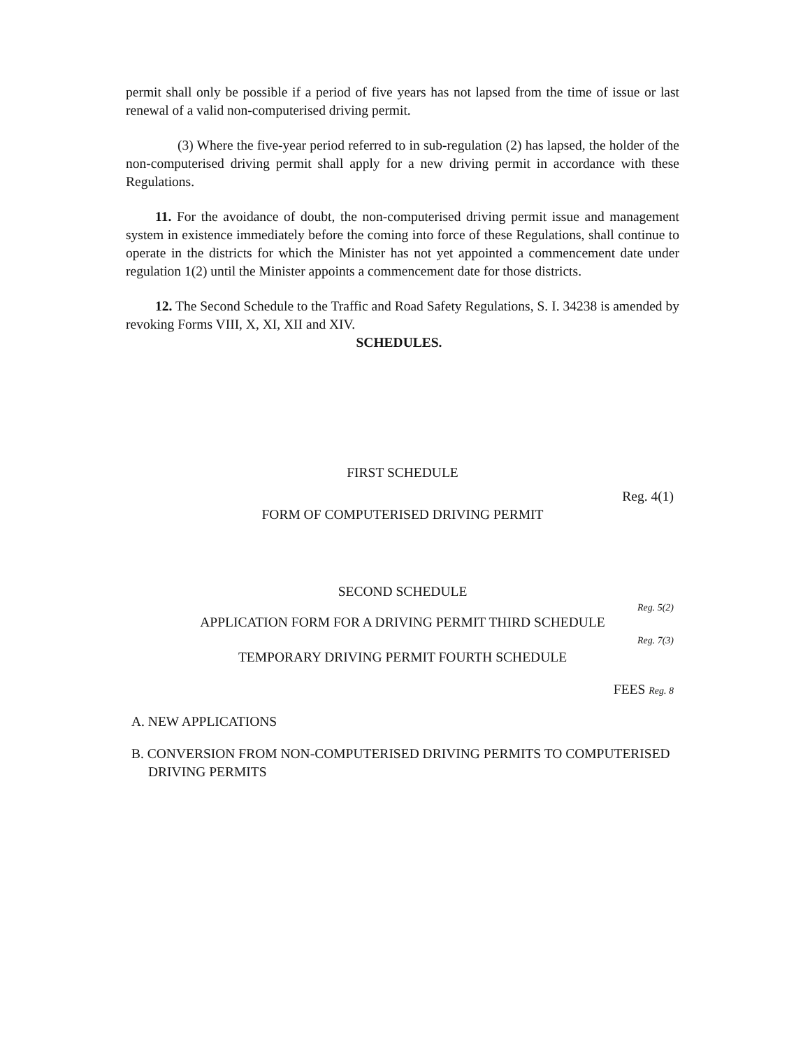permit shall only be possible if a period of five years has not lapsed from the time of issue or last renewal of a valid non-computerised driving permit.
(3) Where the five-year period referred to in sub-regulation (2) has lapsed, the holder of the non-computerised driving permit shall apply for a new driving permit in accordance with these Regulations.
11. For the avoidance of doubt, the non-computerised driving permit issue and management system in existence immediately before the coming into force of these Regulations, shall continue to operate in the districts for which the Minister has not yet appointed a commencement date under regulation 1(2) until the Minister appoints a commencement date for those districts.
12. The Second Schedule to the Traffic and Road Safety Regulations, S. I. 34238 is amended by revoking Forms VIII, X, XI, XII and XIV.
SCHEDULES.
FIRST SCHEDULE
Reg. 4(1)
FORM OF COMPUTERISED DRIVING PERMIT
SECOND SCHEDULE
Reg. 5(2)
APPLICATION FORM FOR A DRIVING PERMIT THIRD SCHEDULE
Reg. 7(3)
TEMPORARY DRIVING PERMIT FOURTH SCHEDULE
FEES Reg. 8
A. NEW APPLICATIONS
B. CONVERSION FROM NON-COMPUTERISED DRIVING PERMITS TO COMPUTERISED DRIVING PERMITS